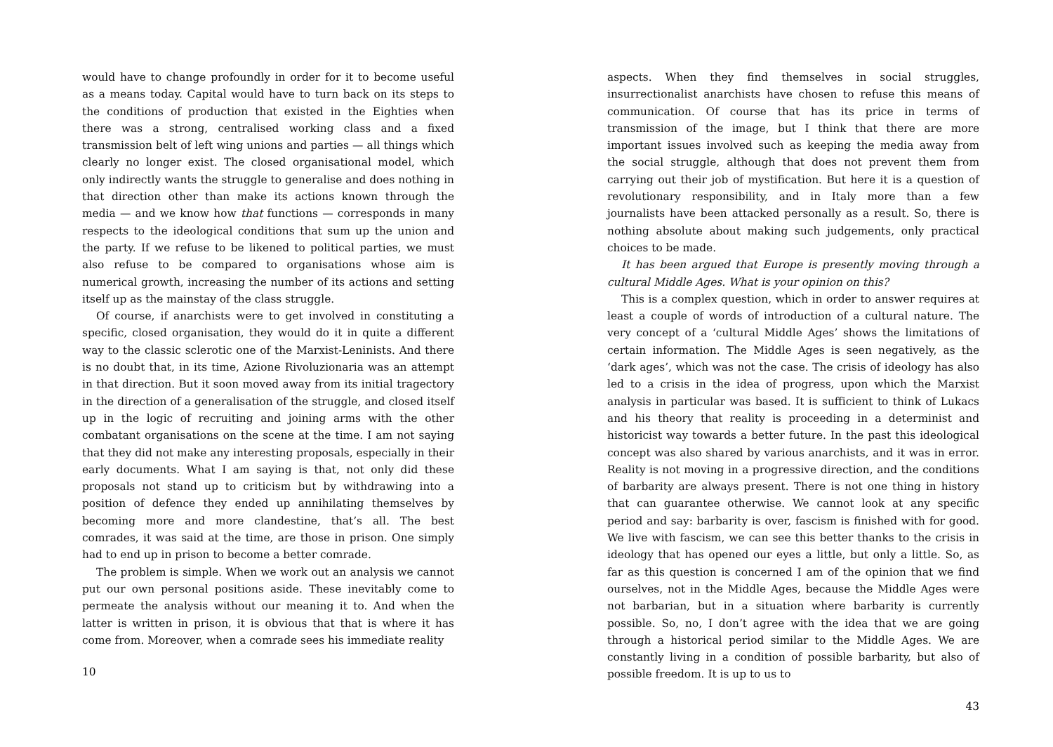would have to change profoundly in order for it to become useful as a means today. Capital would have to turn back on its steps to the conditions of production that existed in the Eighties when there was a strong, centralised working class and a fixed transmission belt of left wing unions and parties — all things which clearly no longer exist. The closed organisational model, which only indirectly wants the struggle to generalise and does nothing in that direction other than make its actions known through the media — and we know how that functions — corresponds in many respects to the ideological conditions that sum up the union and the party. If we refuse to be likened to political parties, we must also refuse to be compared to organisations whose aim is numerical growth, increasing the number of its actions and setting itself up as the mainstay of the class struggle.
Of course, if anarchists were to get involved in constituting a specific, closed organisation, they would do it in quite a different way to the classic sclerotic one of the Marxist-Leninists. And there is no doubt that, in its time, Azione Rivoluzionaria was an attempt in that direction. But it soon moved away from its initial tragectory in the direction of a generalisation of the struggle, and closed itself up in the logic of recruiting and joining arms with the other combatant organisations on the scene at the time. I am not saying that they did not make any interesting proposals, especially in their early documents. What I am saying is that, not only did these proposals not stand up to criticism but by withdrawing into a position of defence they ended up annihilating themselves by becoming more and more clandestine, that’s all. The best comrades, it was said at the time, are those in prison. One simply had to end up in prison to become a better comrade.
The problem is simple. When we work out an analysis we cannot put our own personal positions aside. These inevitably come to permeate the analysis without our meaning it to. And when the latter is written in prison, it is obvious that that is where it has come from. Moreover, when a comrade sees his immediate reality
10
aspects. When they find themselves in social struggles, insurrectionalist anarchists have chosen to refuse this means of communication. Of course that has its price in terms of transmission of the image, but I think that there are more important issues involved such as keeping the media away from the social struggle, although that does not prevent them from carrying out their job of mystification. But here it is a question of revolutionary responsibility, and in Italy more than a few journalists have been attacked personally as a result. So, there is nothing absolute about making such judgements, only practical choices to be made.
It has been argued that Europe is presently moving through a cultural Middle Ages. What is your opinion on this?
This is a complex question, which in order to answer requires at least a couple of words of introduction of a cultural nature. The very concept of a ‘cultural Middle Ages’ shows the limitations of certain information. The Middle Ages is seen negatively, as the ‘dark ages’, which was not the case. The crisis of ideology has also led to a crisis in the idea of progress, upon which the Marxist analysis in particular was based. It is sufficient to think of Lukacs and his theory that reality is proceeding in a determinist and historicist way towards a better future. In the past this ideological concept was also shared by various anarchists, and it was in error. Reality is not moving in a progressive direction, and the conditions of barbarity are always present. There is not one thing in history that can guarantee otherwise. We cannot look at any specific period and say: barbarity is over, fascism is finished with for good. We live with fascism, we can see this better thanks to the crisis in ideology that has opened our eyes a little, but only a little. So, as far as this question is concerned I am of the opinion that we find ourselves, not in the Middle Ages, because the Middle Ages were not barbarian, but in a situation where barbarity is currently possible. So, no, I don’t agree with the idea that we are going through a historical period similar to the Middle Ages. We are constantly living in a condition of possible barbarity, but also of possible freedom. It is up to us to
43